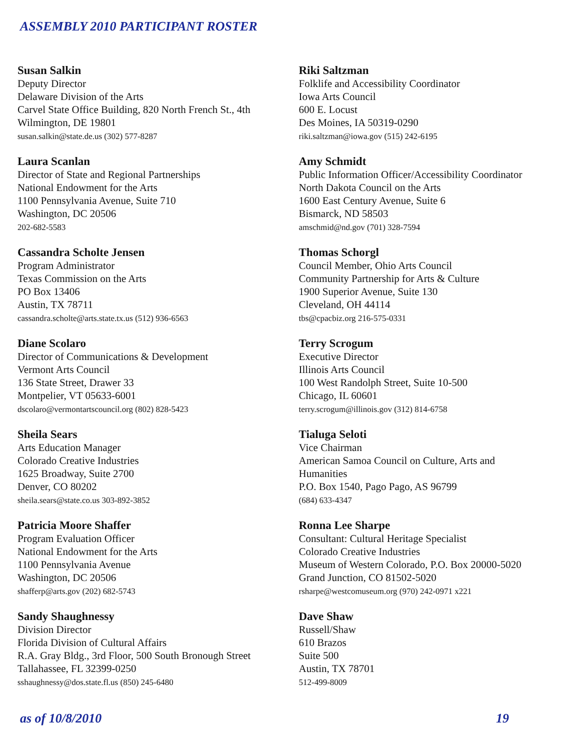ASSEMBLY 2010 PARTICIPANT ROSTER
Susan Salkin
Deputy Director
Delaware Division of the Arts
Carvel State Office Building, 820 North French St., 4th
Wilmington, DE 19801
susan.salkin@state.de.us (302) 577-8287
Laura Scanlan
Director of State and Regional Partnerships
National Endowment for the Arts
1100 Pennsylvania Avenue, Suite 710
Washington, DC 20506
202-682-5583
Cassandra Scholte Jensen
Program Administrator
Texas Commission on the Arts
PO Box 13406
Austin, TX 78711
cassandra.scholte@arts.state.tx.us (512) 936-6563
Diane Scolaro
Director of Communications & Development
Vermont Arts Council
136 State Street, Drawer 33
Montpelier, VT 05633-6001
dscolaro@vermontartscouncil.org (802) 828-5423
Sheila Sears
Arts Education Manager
Colorado Creative Industries
1625 Broadway, Suite 2700
Denver, CO 80202
sheila.sears@state.co.us 303-892-3852
Patricia Moore Shaffer
Program Evaluation Officer
National Endowment for the Arts
1100 Pennsylvania Avenue
Washington, DC 20506
shafferp@arts.gov (202) 682-5743
Sandy Shaughnessy
Division Director
Florida Division of Cultural Affairs
R.A. Gray Bldg., 3rd Floor, 500 South Bronough Street
Tallahassee, FL 32399-0250
sshaughnessy@dos.state.fl.us (850) 245-6480
Riki Saltzman
Folklife and Accessibility Coordinator
Iowa Arts Council
600 E. Locust
Des Moines, IA 50319-0290
riki.saltzman@iowa.gov (515) 242-6195
Amy Schmidt
Public Information Officer/Accessibility Coordinator
North Dakota Council on the Arts
1600 East Century Avenue, Suite 6
Bismarck, ND 58503
amschmid@nd.gov (701) 328-7594
Thomas Schorgl
Council Member, Ohio Arts Council
Community Partnership for Arts & Culture
1900 Superior Avenue, Suite 130
Cleveland, OH 44114
tbs@cpacbiz.org 216-575-0331
Terry Scrogum
Executive Director
Illinois Arts Council
100 West Randolph Street, Suite 10-500
Chicago, IL 60601
terry.scrogum@illinois.gov (312) 814-6758
Tialuga Seloti
Vice Chairman
American Samoa Council on Culture, Arts and
Humanities
P.O. Box 1540, Pago Pago, AS 96799
(684) 633-4347
Ronna Lee Sharpe
Consultant: Cultural Heritage Specialist
Colorado Creative Industries
Museum of Western Colorado, P.O. Box 20000-5020
Grand Junction, CO 81502-5020
rsharpe@westcomuseum.org (970) 242-0971 x221
Dave Shaw
Russell/Shaw
610 Brazos
Suite 500
Austin, TX 78701
512-499-8009
as of 10/8/2010 19